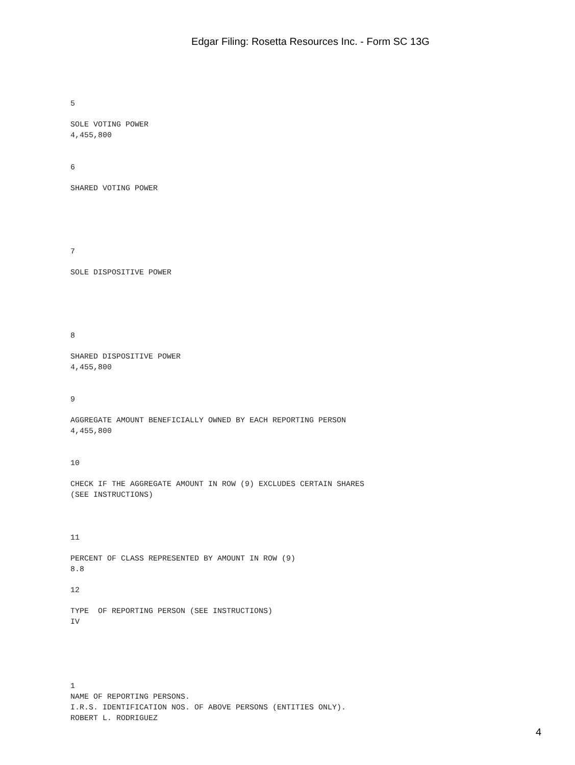Edgar Filing: Rosetta Resources Inc. - Form SC 13G
5
SOLE VOTING POWER
4,455,800
6
SHARED VOTING POWER
7
SOLE DISPOSITIVE POWER
8
SHARED DISPOSITIVE POWER
4,455,800
9
AGGREGATE AMOUNT BENEFICIALLY OWNED BY EACH REPORTING PERSON
4,455,800
10
CHECK IF THE AGGREGATE AMOUNT IN ROW (9) EXCLUDES CERTAIN SHARES
(SEE INSTRUCTIONS)
11
PERCENT OF CLASS REPRESENTED BY AMOUNT IN ROW (9)
8.8
12
TYPE OF REPORTING PERSON (SEE INSTRUCTIONS)
IV
1
NAME OF REPORTING PERSONS.
I.R.S. IDENTIFICATION NOS. OF ABOVE PERSONS (ENTITIES ONLY).
ROBERT L. RODRIGUEZ
4